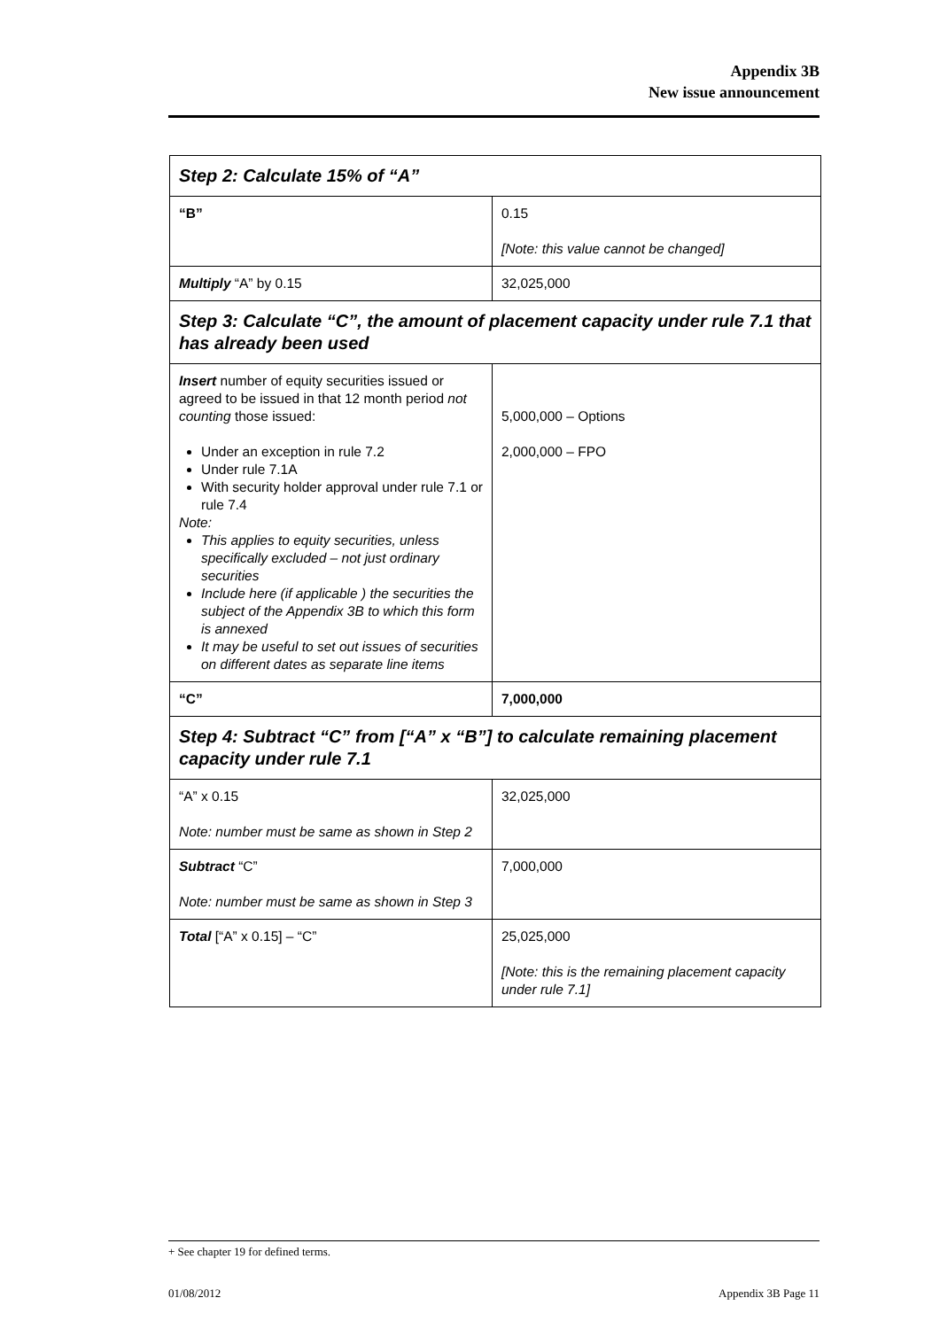Appendix 3B
New issue announcement
| Step 2: Calculate 15% of “A” | |
| “B” | 0.15 [Note: this value cannot be changed] |
| Multiply “A” by 0.15 | 32,025,000 |
| Step 3: Calculate “C”, the amount of placement capacity under rule 7.1 that has already been used | |
| Insert number of equity securities issued or agreed to be issued in that 12 month period not counting those issued: Under an exception in rule 7.2 Under rule 7.1A With security holder approval under rule 7.1 or rule 7.4 Note: This applies to equity securities, unless specifically excluded – not just ordinary securities Include here (if applicable ) the securities the subject of the Appendix 3B to which this form is annexed It may be useful to set out issues of securities on different dates as separate line items | 5,000,000 – Options 2,000,000 – FPO |
| “C” | 7,000,000 |
| Step 4: Subtract “C” from [“A” x “B”] to calculate remaining placement capacity under rule 7.1 | |
| “A” x 0.15 Note: number must be same as shown in Step 2 | 32,025,000 |
| Subtract “C” Note: number must be same as shown in Step 3 | 7,000,000 |
| Total [“A” x 0.15] – “C” | 25,025,000 [Note: this is the remaining placement capacity under rule 7.1] |
+ See chapter 19 for defined terms.
01/08/2012 Appendix 3B Page 11